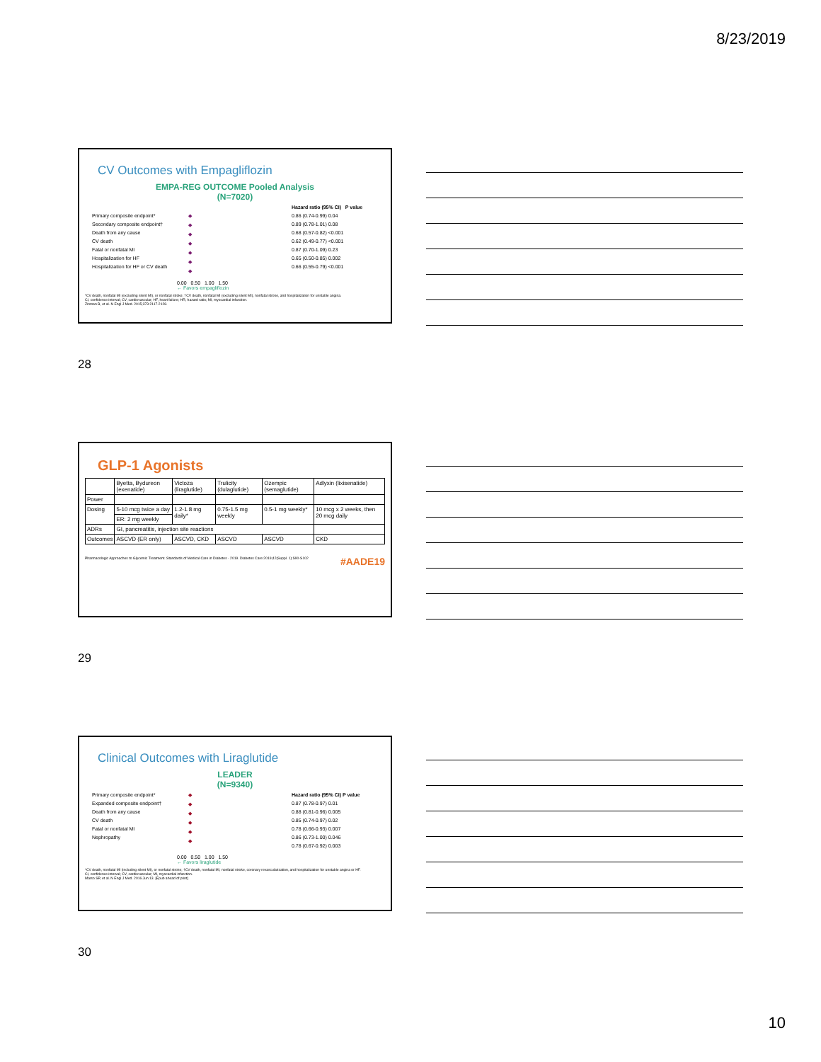8/23/2019
CV Outcomes with Empagliflozin
EMPA-REG OUTCOME Pooled Analysis
(N=7020)
Primary composite endpoint*
Secondary composite endpoint†
Death from any cause
CV death
Fatal or nonfatal MI
Hospitalization for HF
Hospitalization for HF or CV death
◆
◆
◆
◆
◆
◆
◆
Hazard ratio (95% CI) P value
0.86 (0.74-0.99) 0.04
0.89 (0.78-1.01) 0.08
0.68 (0.57-0.82) <0.001
0.62 (0.49-0.77) <0.001
0.87 (0.70-1.09) 0.23
0.65 (0.50-0.85) 0.002
0.66 (0.55-0.79) <0.001
0.00 0.50 1.00 1.50
← Favors empagliflozin
*CV death, nonfatal MI (excluding silent MI), or nonfatal stroke; †CV death, nonfatal MI (excluding silent MI), nonfatal stroke, and hospitalization for unstable angina.
CI, confidence interval; CV, cardiovascular; HF, heart failure; HR, hazard ratio; MI, myocardial infarction.
Zinman B, et al. N Engl J Med. 2015;373:2117-2128.
28
GLP-1 Agonists
| | Byetta, Bydureon (exenatide) | Victoza (liraglutide) | Trulicity (dulaglutide) | Ozempic (semaglutide) | Adlyxin (lixisenatide) |
| Power | | | | | |
| Dosing | 5-10 mcg twice a day | 1.2-1.8 mg daily* | 0.75-1.5 mg weekly | 0.5-1 mg weekly* | 10 mcg x 2 weeks, then 20 mcg daily |
| | ER: 2 mg weekly | | | | |
| ADRs | GI, pancreatitis, injection site reactions | | | | |
| Outcomes | ASCVD (ER only) | ASCVD, CKD | ASCVD | ASCVD | CKD |
Pharmacologic Approaches to Glycemic Treatment. Standards of Medical Care in Diabetes - 2019. Diabetes Care 2019;42(Suppl. 1):S90-S102 #AADE19
29
Clinical Outcomes with Liraglutide
LEADER
(N=9340)
Primary composite endpoint*
Expanded composite endpoint†
Death from any cause
CV death
Fatal or nonfatal MI
Nephropathy
◆
◆
◆
◆
◆
◆
Hazard ratio (95% CI) P value
0.87 (0.78-0.97) 0.01
0.88 (0.81-0.96) 0.005
0.85 (0.74-0.97) 0.02
0.78 (0.66-0.93) 0.007
0.86 (0.73-1.00) 0.046
0.78 (0.67-0.92) 0.003
0.00 0.50 1.00 1.50
← Favors liraglutide
*CV death, nonfatal MI (including silent MI), or nonfatal stroke; †CV death, nonfatal MI, nonfatal stroke, coronary revascularization, and hospitalization for unstable angina or HF.
CI, confidence interval; CV, cardiovascular; MI, myocardial infarction.
Marso SP, et al. N Engl J Med. 2016 Jun 13. [Epub ahead of print]
30
10